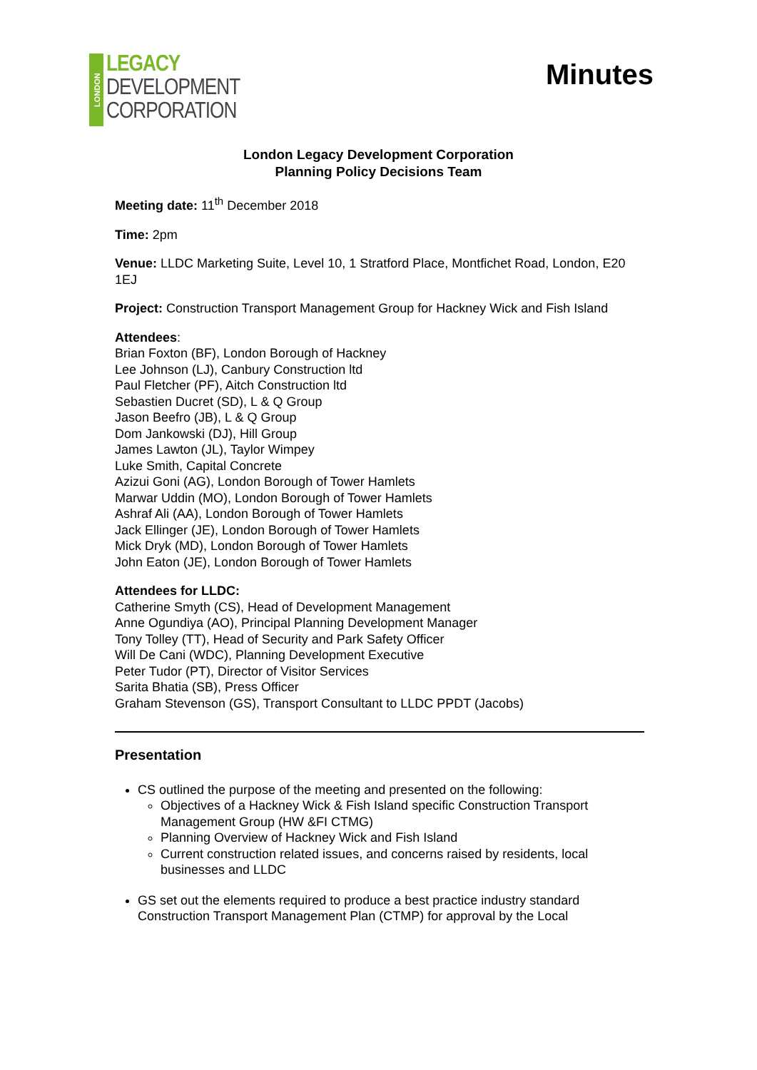LONDON
LEGACY
DEVELOPMENT
CORPORATION
Minutes
London Legacy Development Corporation
Planning Policy Decisions Team
Meeting date: 11<sup>th</sup> December 2018
Time: 2pm
Venue: LLDC Marketing Suite, Level 10, 1 Stratford Place, Montfichet Road, London, E20 1EJ
Project: Construction Transport Management Group for Hackney Wick and Fish Island
Attendees:
Brian Foxton (BF), London Borough of Hackney
Lee Johnson (LJ), Canbury Construction ltd
Paul Fletcher (PF), Aitch Construction ltd
Sebastien Ducret (SD), L & Q Group
Jason Beefro (JB), L & Q Group
Dom Jankowski (DJ), Hill Group
James Lawton (JL), Taylor Wimpey
Luke Smith, Capital Concrete
Azizui Goni (AG), London Borough of Tower Hamlets
Marwar Uddin (MO), London Borough of Tower Hamlets
Ashraf Ali (AA), London Borough of Tower Hamlets
Jack Ellinger (JE), London Borough of Tower Hamlets
Mick Dryk (MD), London Borough of Tower Hamlets
John Eaton (JE), London Borough of Tower Hamlets
Attendees for LLDC:
Catherine Smyth (CS), Head of Development Management
Anne Ogundiya (AO), Principal Planning Development Manager
Tony Tolley (TT), Head of Security and Park Safety Officer
Will De Cani (WDC), Planning Development Executive
Peter Tudor (PT), Director of Visitor Services
Sarita Bhatia (SB), Press Officer
Graham Stevenson (GS), Transport Consultant to LLDC PPDT (Jacobs)
Presentation
CS outlined the purpose of the meeting and presented on the following:
Objectives of a Hackney Wick & Fish Island specific Construction Transport Management Group (HW &FI CTMG)
Planning Overview of Hackney Wick and Fish Island
Current construction related issues, and concerns raised by residents, local businesses and LLDC
GS set out the elements required to produce a best practice industry standard Construction Transport Management Plan (CTMP) for approval by the Local